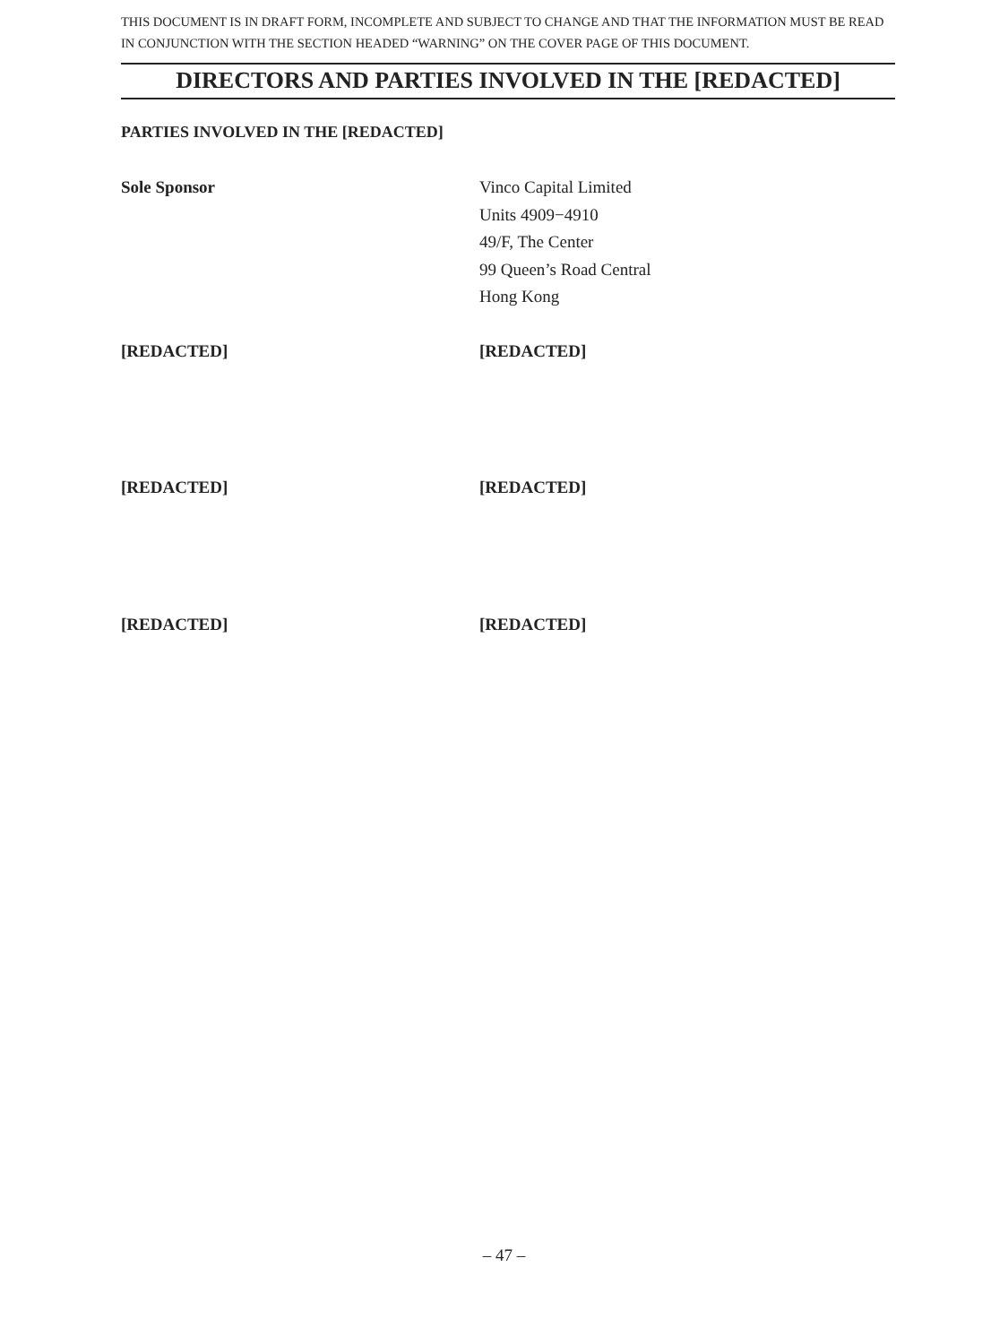THIS DOCUMENT IS IN DRAFT FORM, INCOMPLETE AND SUBJECT TO CHANGE AND THAT THE INFORMATION MUST BE READ IN CONJUNCTION WITH THE SECTION HEADED “WARNING” ON THE COVER PAGE OF THIS DOCUMENT.
DIRECTORS AND PARTIES INVOLVED IN THE [REDACTED]
PARTIES INVOLVED IN THE [REDACTED]
Sole Sponsor Vinco Capital Limited
Units 4909−4910
49/F, The Center
99 Queen’s Road Central
Hong Kong
[REDACTED] [REDACTED]
[REDACTED] [REDACTED]
[REDACTED] [REDACTED]
– 47 –